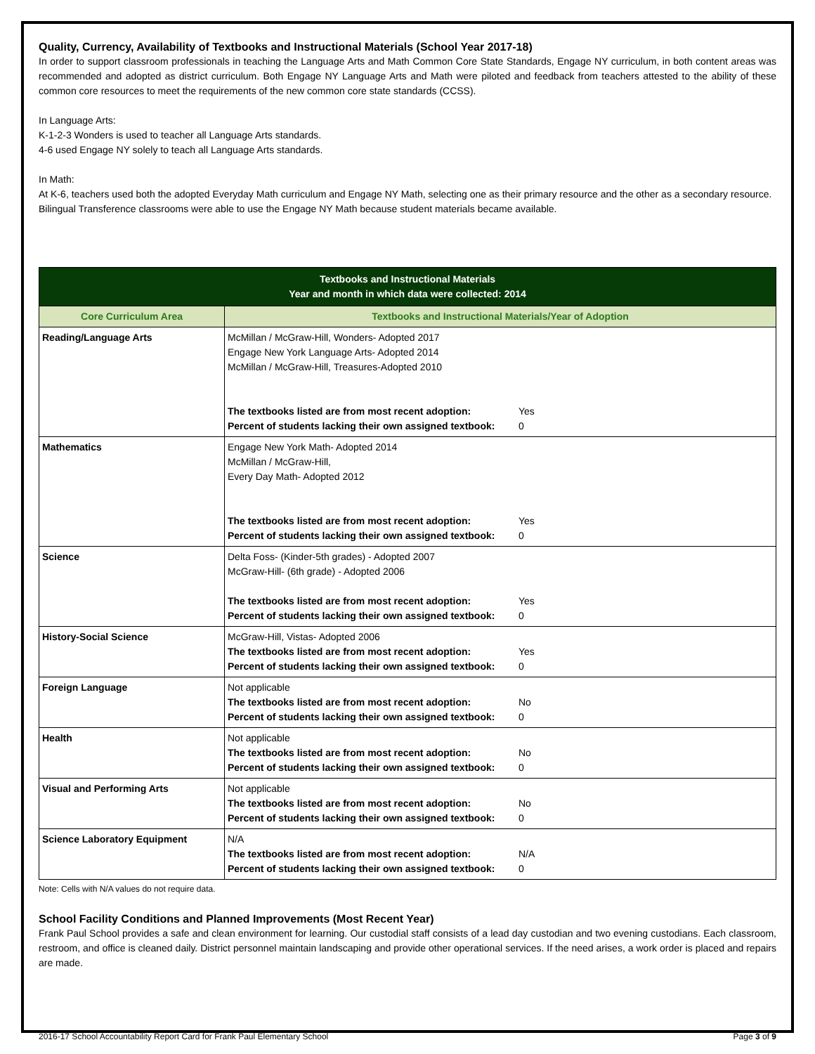Quality, Currency, Availability of Textbooks and Instructional Materials (School Year 2017-18)
In order to support classroom professionals in teaching the Language Arts and Math Common Core State Standards, Engage NY curriculum, in both content areas was recommended and adopted as district curriculum. Both Engage NY Language Arts and Math were piloted and feedback from teachers attested to the ability of these common core resources to meet the requirements of the new common core state standards (CCSS).
In Language Arts:
K-1-2-3 Wonders is used to teacher all Language Arts standards.
4-6 used Engage NY solely to teach all Language Arts standards.
In Math:
At K-6, teachers used both the adopted Everyday Math curriculum and Engage NY Math, selecting one as their primary resource and the other as a secondary resource.
Bilingual Transference classrooms were able to use the Engage NY Math because student materials became available.
| Textbooks and Instructional Materials Year and month in which data were collected: 2014 | |
| --- | --- |
| Core Curriculum Area | Textbooks and Instructional Materials/Year of Adoption |
| Reading/Language Arts | McMillan / McGraw-Hill, Wonders- Adopted 2017 Engage New York Language Arts- Adopted 2014 McMillan / McGraw-Hill, Treasures-Adopted 2010 The textbooks listed are from most recent adoption: Yes Percent of students lacking their own assigned textbook: 0 |
| Mathematics | Engage New York Math- Adopted 2014 McMillan / McGraw-Hill, Every Day Math- Adopted 2012 The textbooks listed are from most recent adoption: Yes Percent of students lacking their own assigned textbook: 0 |
| Science | Delta Foss- (Kinder-5th grades) - Adopted 2007 McGraw-Hill- (6th grade) - Adopted 2006 The textbooks listed are from most recent adoption: Yes Percent of students lacking their own assigned textbook: 0 |
| History-Social Science | McGraw-Hill, Vistas- Adopted 2006 The textbooks listed are from most recent adoption: Yes Percent of students lacking their own assigned textbook: 0 |
| Foreign Language | Not applicable The textbooks listed are from most recent adoption: No Percent of students lacking their own assigned textbook: 0 |
| Health | Not applicable The textbooks listed are from most recent adoption: No Percent of students lacking their own assigned textbook: 0 |
| Visual and Performing Arts | Not applicable The textbooks listed are from most recent adoption: No Percent of students lacking their own assigned textbook: 0 |
| Science Laboratory Equipment | N/A The textbooks listed are from most recent adoption: N/A Percent of students lacking their own assigned textbook: 0 |
Note: Cells with N/A values do not require data.
School Facility Conditions and Planned Improvements (Most Recent Year)
Frank Paul School provides a safe and clean environment for learning. Our custodial staff consists of a lead day custodian and two evening custodians. Each classroom, restroom, and office is cleaned daily. District personnel maintain landscaping and provide other operational services. If the need arises, a work order is placed and repairs are made.
2016-17 School Accountability Report Card for Frank Paul Elementary School Page 3 of 9